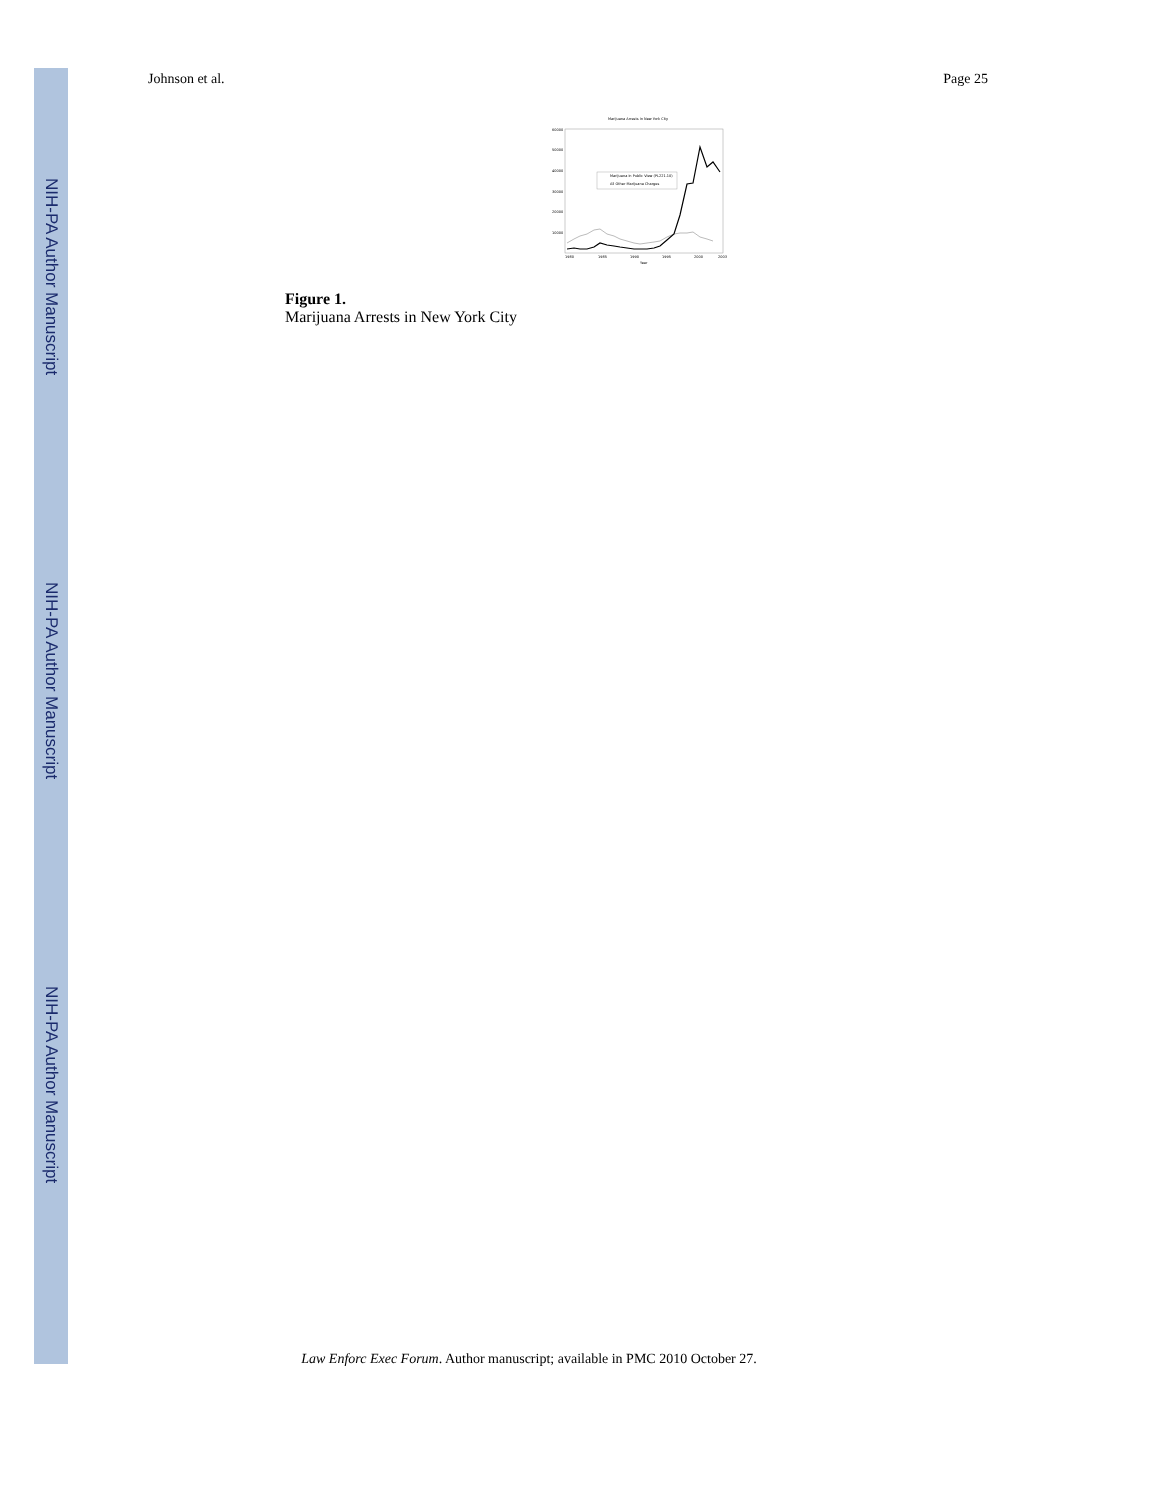NIH-PA Author Manuscript
NIH-PA Author Manuscript
NIH-PA Author Manuscript
Johnson et al. Page 25
Marijuana Arrests in New York City
60000
50000
40000
30000
20000
10000
Marijuana in Public View (PL221.10)
All Other Marijuana Charges
1980
1985
1990
1995
2000
2003
Year
Figure 1.
Marijuana Arrests in New York City
Law Enforc Exec Forum. Author manuscript; available in PMC 2010 October 27.